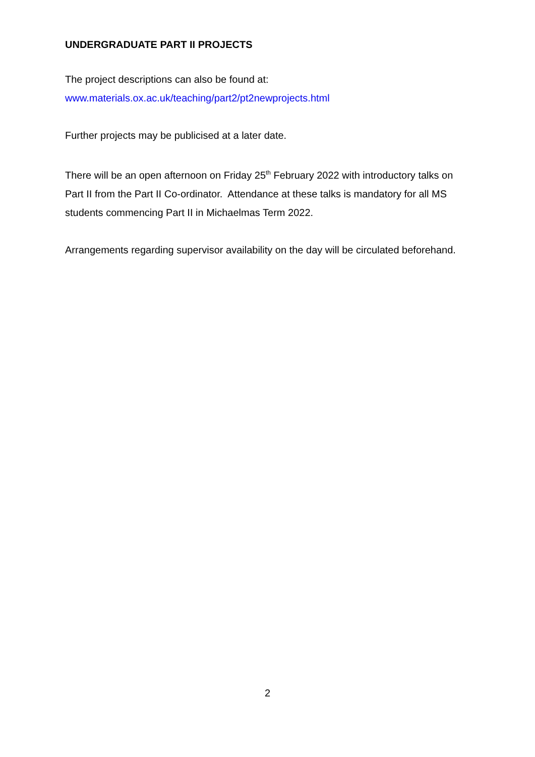UNDERGRADUATE PART II PROJECTS
The project descriptions can also be found at:
www.materials.ox.ac.uk/teaching/part2/pt2newprojects.html
Further projects may be publicised at a later date.
There will be an open afternoon on Friday 25<sup>th</sup> February 2022 with introductory talks on Part II from the Part II Co-ordinator. Attendance at these talks is mandatory for all MS students commencing Part II in Michaelmas Term 2022.
Arrangements regarding supervisor availability on the day will be circulated beforehand.
2